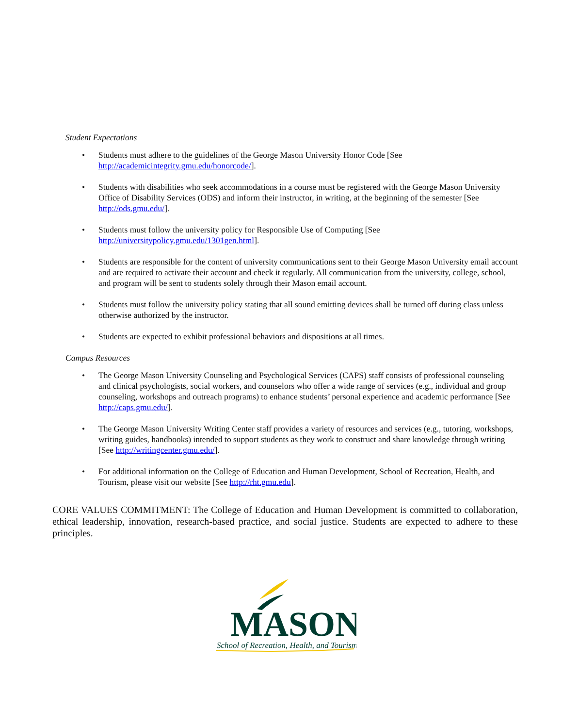Student Expectations
• Students must adhere to the guidelines of the George Mason University Honor Code [See http://academicintegrity.gmu.edu/honorcode/].
• Students with disabilities who seek accommodations in a course must be registered with the George Mason University Office of Disability Services (ODS) and inform their instructor, in writing, at the beginning of the semester [See http://ods.gmu.edu/].
• Students must follow the university policy for Responsible Use of Computing [See http://universitypolicy.gmu.edu/1301gen.html].
• Students are responsible for the content of university communications sent to their George Mason University email account and are required to activate their account and check it regularly. All communication from the university, college, school, and program will be sent to students solely through their Mason email account.
• Students must follow the university policy stating that all sound emitting devices shall be turned off during class unless otherwise authorized by the instructor.
• Students are expected to exhibit professional behaviors and dispositions at all times.
Campus Resources
• The George Mason University Counseling and Psychological Services (CAPS) staff consists of professional counseling and clinical psychologists, social workers, and counselors who offer a wide range of services (e.g., individual and group counseling, workshops and outreach programs) to enhance students’ personal experience and academic performance [See http://caps.gmu.edu/].
• The George Mason University Writing Center staff provides a variety of resources and services (e.g., tutoring, workshops, writing guides, handbooks) intended to support students as they work to construct and share knowledge through writing [See http://writingcenter.gmu.edu/].
• For additional information on the College of Education and Human Development, School of Recreation, Health, and Tourism, please visit our website [See http://rht.gmu.edu].
CORE VALUES COMMITMENT: The College of Education and Human Development is committed to collaboration, ethical leadership, innovation, research-based practice, and social justice. Students are expected to adhere to these principles.
MASON
School of Recreation, Health, and Tourism